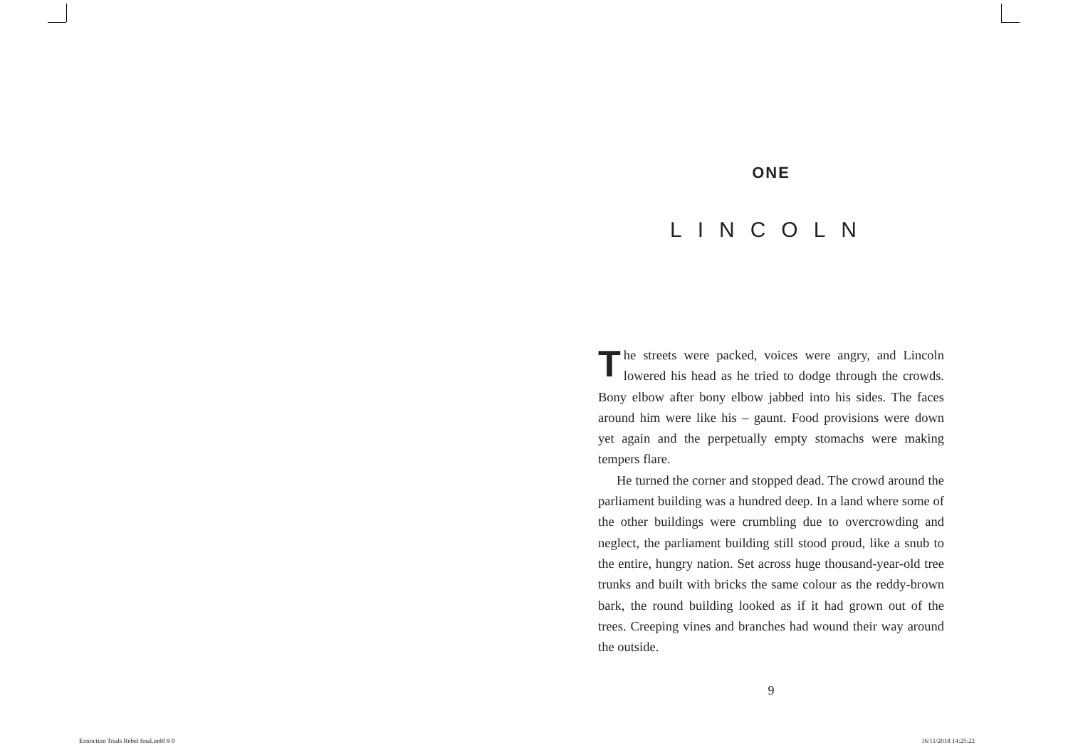ONE
LINCOLN
The streets were packed, voices were angry, and Lincoln lowered his head as he tried to dodge through the crowds. Bony elbow after bony elbow jabbed into his sides. The faces around him were like his – gaunt. Food provisions were down yet again and the perpetually empty stomachs were making tempers flare.
He turned the corner and stopped dead. The crowd around the parliament building was a hundred deep. In a land where some of the other buildings were crumbling due to overcrowding and neglect, the parliament building still stood proud, like a snub to the entire, hungry nation. Set across huge thousand-year-old tree trunks and built with bricks the same colour as the reddy-brown bark, the round building looked as if it had grown out of the trees. Creeping vines and branches had wound their way around the outside.
9
Extinction Trials Rebel final.indd 8-9
16/11/2018 14:25:22